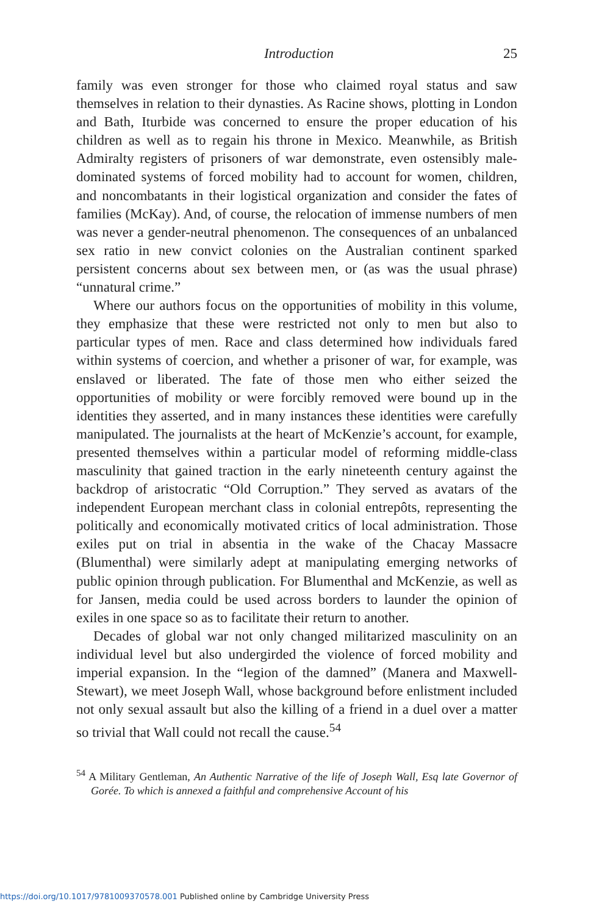Introduction 25
family was even stronger for those who claimed royal status and saw themselves in relation to their dynasties. As Racine shows, plotting in London and Bath, Iturbide was concerned to ensure the proper education of his children as well as to regain his throne in Mexico. Meanwhile, as British Admiralty registers of prisoners of war demonstrate, even ostensibly male-dominated systems of forced mobility had to account for women, children, and noncombatants in their logistical organization and consider the fates of families (McKay). And, of course, the relocation of immense numbers of men was never a gender-neutral phenomenon. The consequences of an unbalanced sex ratio in new convict colonies on the Australian continent sparked persistent concerns about sex between men, or (as was the usual phrase) “unnatural crime.”
Where our authors focus on the opportunities of mobility in this volume, they emphasize that these were restricted not only to men but also to particular types of men. Race and class determined how individuals fared within systems of coercion, and whether a prisoner of war, for example, was enslaved or liberated. The fate of those men who either seized the opportunities of mobility or were forcibly removed were bound up in the identities they asserted, and in many instances these identities were carefully manipulated. The journalists at the heart of McKenzie’s account, for example, presented themselves within a particular model of reforming middle-class masculinity that gained traction in the early nineteenth century against the backdrop of aristocratic “Old Corruption.” They served as avatars of the independent European merchant class in colonial entrepôts, representing the politically and economically motivated critics of local administration. Those exiles put on trial in absentia in the wake of the Chacay Massacre (Blumenthal) were similarly adept at manipulating emerging networks of public opinion through publication. For Blumenthal and McKenzie, as well as for Jansen, media could be used across borders to launder the opinion of exiles in one space so as to facilitate their return to another.
Decades of global war not only changed militarized masculinity on an individual level but also undergirded the violence of forced mobility and imperial expansion. In the “legion of the damned” (Manera and Maxwell-Stewart), we meet Joseph Wall, whose background before enlistment included not only sexual assault but also the killing of a friend in a duel over a matter so trivial that Wall could not recall the cause.<sup>54</sup>
<sup>54</sup> A Military Gentleman, An Authentic Narrative of the life of Joseph Wall, Esq late Governor of Gorée. To which is annexed a faithful and comprehensive Account of his
https://doi.org/10.1017/9781009370578.001 Published online by Cambridge University Press